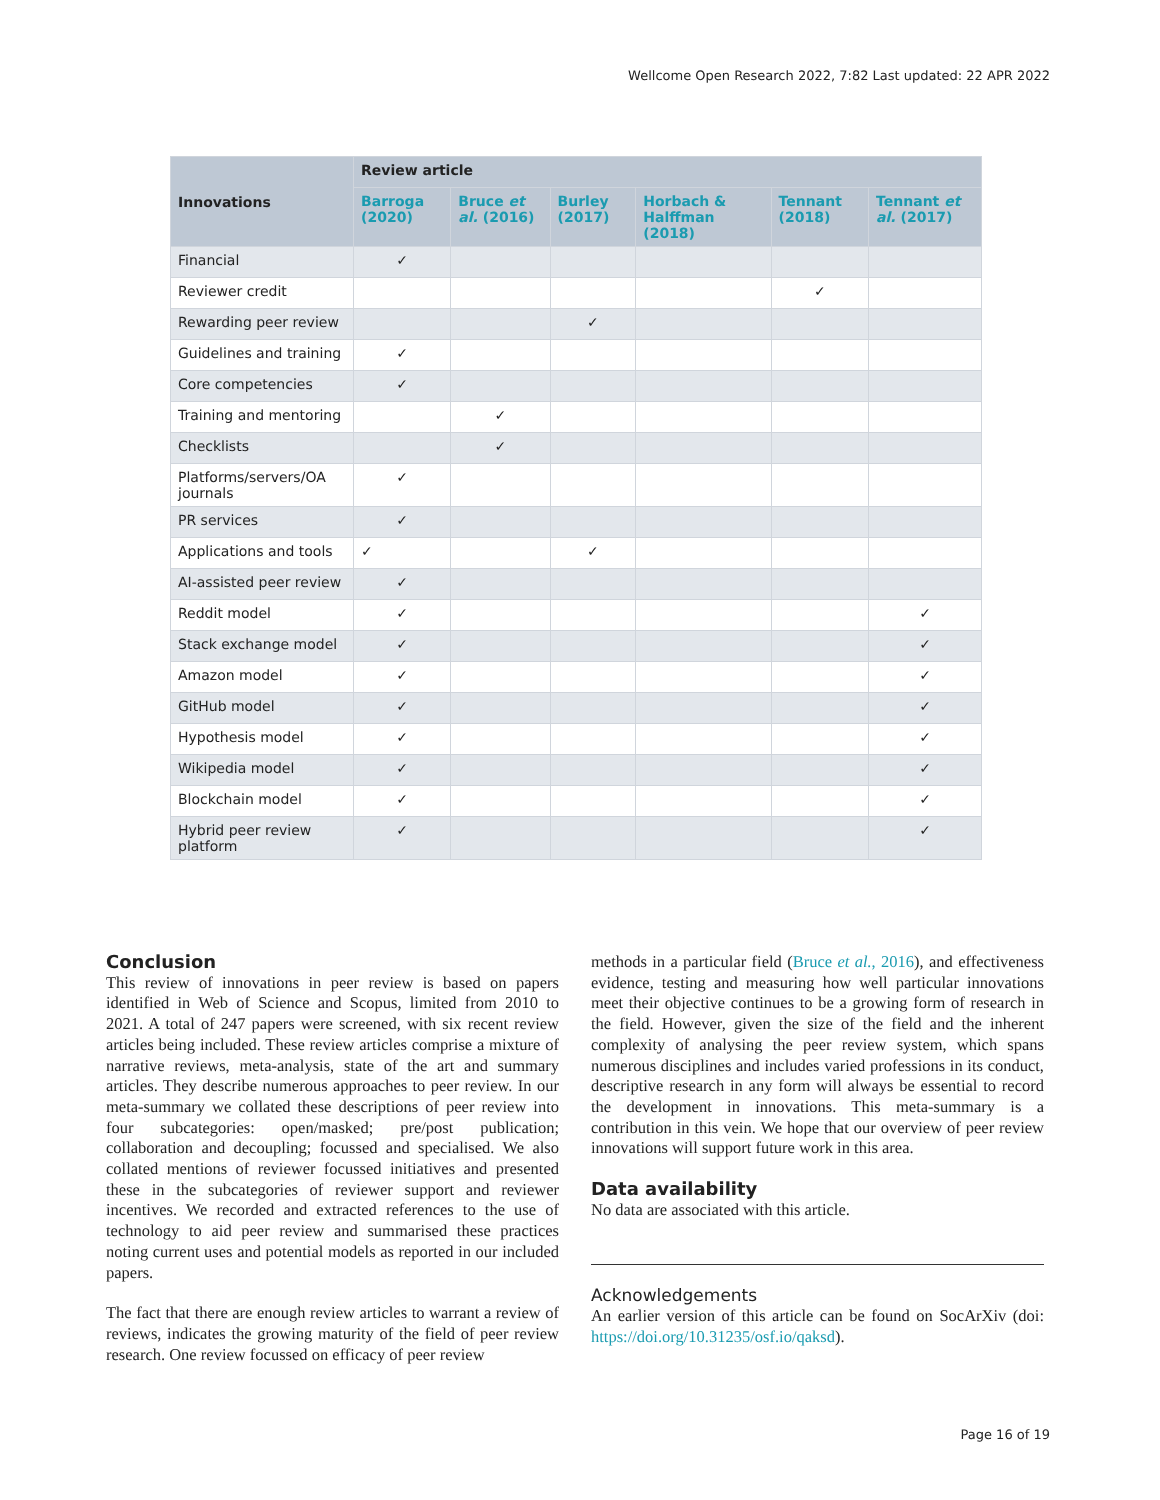Wellcome Open Research 2022, 7:82 Last updated: 22 APR 2022
| Innovations | Review article | | | | | |
| --- | --- | --- | --- | --- | --- | --- |
| | Barroga (2020) | Bruce et al. (2016) | Burley (2017) | Horbach & Halffman (2018) | Tennant (2018) | Tennant et al. (2017) |
| Financial | ✓ | | | | | |
| Reviewer credit | | | | | ✓ | |
| Rewarding peer review | | | ✓ | | | |
| Guidelines and training | ✓ | | | | | |
| Core competencies | ✓ | | | | | |
| Training and mentoring | | ✓ | | | | |
| Checklists | | ✓ | | | | |
| Platforms/servers/OA journals | ✓ | | | | | |
| PR services | ✓ | | | | | |
| Applications and tools | ✓ | | ✓ | | | |
| AI-assisted peer review | ✓ | | | | | |
| Reddit model | ✓ | | | | | ✓ |
| Stack exchange model | ✓ | | | | | ✓ |
| Amazon model | ✓ | | | | | ✓ |
| GitHub model | ✓ | | | | | ✓ |
| Hypothesis model | ✓ | | | | | ✓ |
| Wikipedia model | ✓ | | | | | ✓ |
| Blockchain model | ✓ | | | | | ✓ |
| Hybrid peer review platform | ✓ | | | | | ✓ |
Conclusion
This review of innovations in peer review is based on papers identified in Web of Science and Scopus, limited from 2010 to 2021. A total of 247 papers were screened, with six recent review articles being included. These review articles comprise a mixture of narrative reviews, meta-analysis, state of the art and summary articles. They describe numerous approaches to peer review. In our meta-summary we collated these descriptions of peer review into four subcategories: open/masked; pre/post publication; collaboration and decoupling; focussed and specialised. We also collated mentions of reviewer focussed initiatives and presented these in the subcategories of reviewer support and reviewer incentives. We recorded and extracted references to the use of technology to aid peer review and summarised these practices noting current uses and potential models as reported in our included papers.
The fact that there are enough review articles to warrant a review of reviews, indicates the growing maturity of the field of peer review research. One review focussed on efficacy of peer review
methods in a particular field (Bruce et al., 2016), and effectiveness evidence, testing and measuring how well particular innovations meet their objective continues to be a growing form of research in the field. However, given the size of the field and the inherent complexity of analysing the peer review system, which spans numerous disciplines and includes varied professions in its conduct, descriptive research in any form will always be essential to record the development in innovations. This meta-summary is a contribution in this vein. We hope that our overview of peer review innovations will support future work in this area.
Data availability
No data are associated with this article.
Acknowledgements
An earlier version of this article can be found on SocArXiv (doi: https://doi.org/10.31235/osf.io/qaksd).
Page 16 of 19